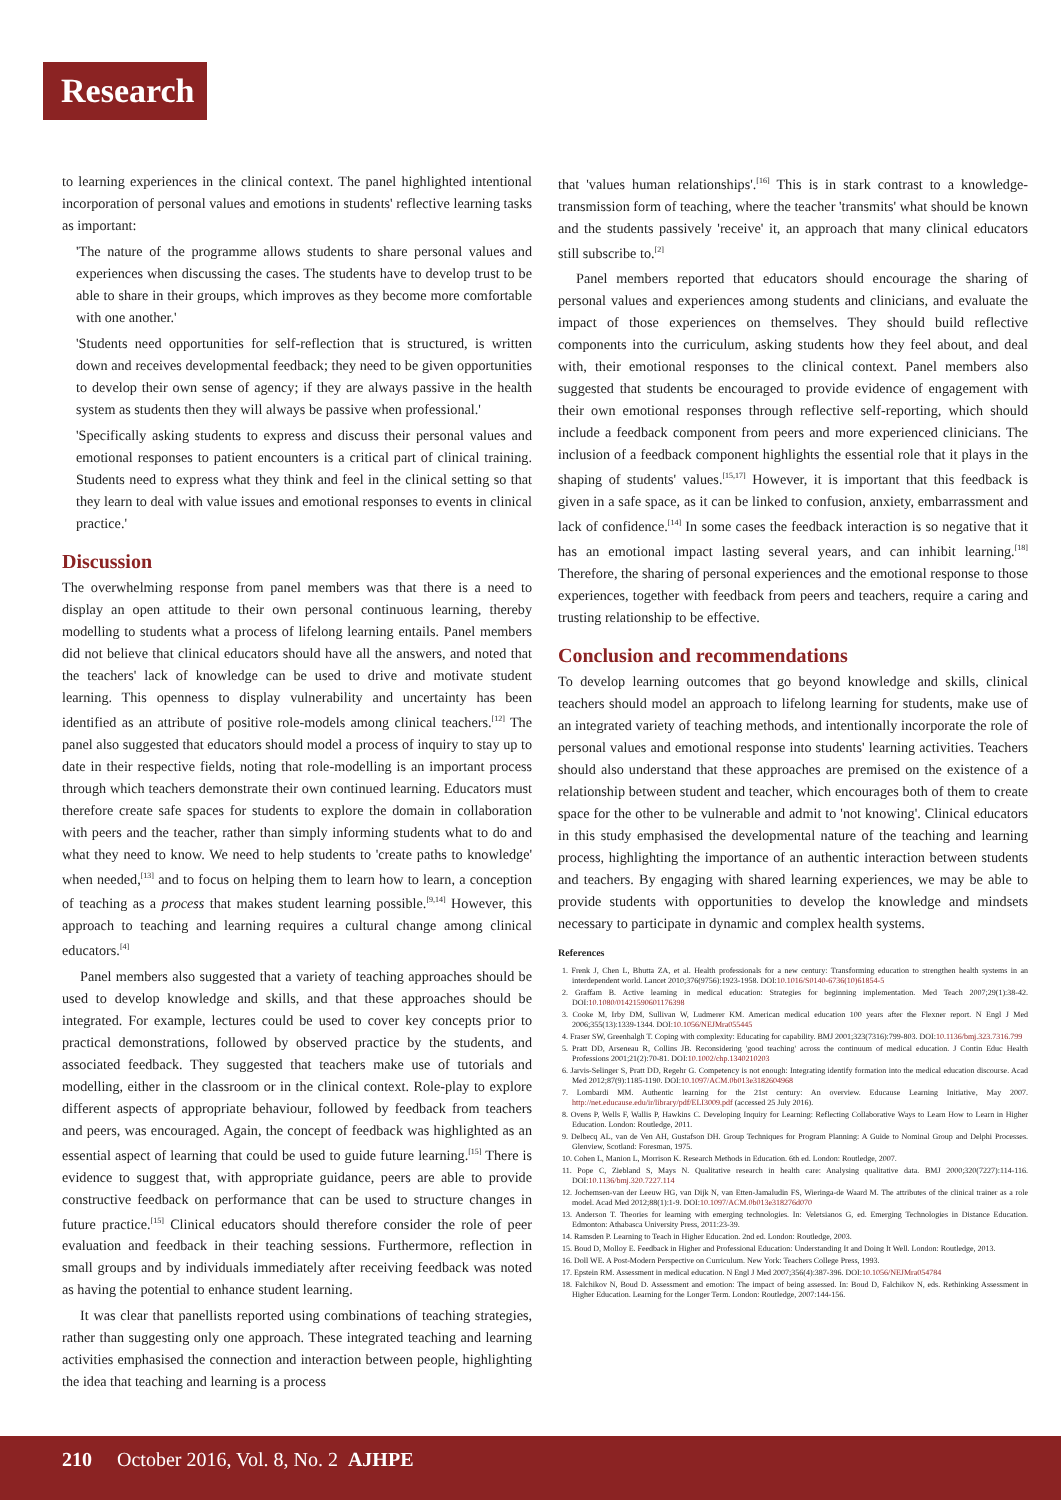Research
to learning experiences in the clinical context. The panel highlighted intentional incorporation of personal values and emotions in students' reflective learning tasks as important:
'The nature of the programme allows students to share personal values and experiences when discussing the cases. The students have to develop trust to be able to share in their groups, which improves as they become more comfortable with one another.'
'Students need opportunities for self-reflection that is structured, is written down and receives developmental feedback; they need to be given opportunities to develop their own sense of agency; if they are always passive in the health system as students then they will always be passive when professional.'
'Specifically asking students to express and discuss their personal values and emotional responses to patient encounters is a critical part of clinical training. Students need to express what they think and feel in the clinical setting so that they learn to deal with value issues and emotional responses to events in clinical practice.'
Discussion
The overwhelming response from panel members was that there is a need to display an open attitude to their own personal continuous learning, thereby modelling to students what a process of lifelong learning entails. Panel members did not believe that clinical educators should have all the answers, and noted that the teachers' lack of knowledge can be used to drive and motivate student learning. This openness to display vulnerability and uncertainty has been identified as an attribute of positive role-models among clinical teachers.<sup>[12]</sup> The panel also suggested that educators should model a process of inquiry to stay up to date in their respective fields, noting that role-modelling is an important process through which teachers demonstrate their own continued learning. Educators must therefore create safe spaces for students to explore the domain in collaboration with peers and the teacher, rather than simply informing students what to do and what they need to know. We need to help students to 'create paths to knowledge' when needed,<sup>[13]</sup> and to focus on helping them to learn how to learn, a conception of teaching as a process that makes student learning possible.<sup>[9,14]</sup> However, this approach to teaching and learning requires a cultural change among clinical educators.<sup>[4]</sup>
Panel members also suggested that a variety of teaching approaches should be used to develop knowledge and skills, and that these approaches should be integrated. For example, lectures could be used to cover key concepts prior to practical demonstrations, followed by observed practice by the students, and associated feedback. They suggested that teachers make use of tutorials and modelling, either in the classroom or in the clinical context. Role-play to explore different aspects of appropriate behaviour, followed by feedback from teachers and peers, was encouraged. Again, the concept of feedback was highlighted as an essential aspect of learning that could be used to guide future learning.<sup>[15]</sup> There is evidence to suggest that, with appropriate guidance, peers are able to provide constructive feedback on performance that can be used to structure changes in future practice.<sup>[15]</sup> Clinical educators should therefore consider the role of peer evaluation and feedback in their teaching sessions. Furthermore, reflection in small groups and by individuals immediately after receiving feedback was noted as having the potential to enhance student learning.
It was clear that panellists reported using combinations of teaching strategies, rather than suggesting only one approach. These integrated teaching and learning activities emphasised the connection and interaction between people, highlighting the idea that teaching and learning is a process
that 'values human relationships'.<sup>[16]</sup> This is in stark contrast to a knowledge-transmission form of teaching, where the teacher 'transmits' what should be known and the students passively 'receive' it, an approach that many clinical educators still subscribe to.<sup>[2]</sup>
Panel members reported that educators should encourage the sharing of personal values and experiences among students and clinicians, and evaluate the impact of those experiences on themselves. They should build reflective components into the curriculum, asking students how they feel about, and deal with, their emotional responses to the clinical context. Panel members also suggested that students be encouraged to provide evidence of engagement with their own emotional responses through reflective self-reporting, which should include a feedback component from peers and more experienced clinicians. The inclusion of a feedback component highlights the essential role that it plays in the shaping of students' values.<sup>[15,17]</sup> However, it is important that this feedback is given in a safe space, as it can be linked to confusion, anxiety, embarrassment and lack of confidence.<sup>[14]</sup> In some cases the feedback interaction is so negative that it has an emotional impact lasting several years, and can inhibit learning.<sup>[18]</sup> Therefore, the sharing of personal experiences and the emotional response to those experiences, together with feedback from peers and teachers, require a caring and trusting relationship to be effective.
Conclusion and recommendations
To develop learning outcomes that go beyond knowledge and skills, clinical teachers should model an approach to lifelong learning for students, make use of an integrated variety of teaching methods, and intentionally incorporate the role of personal values and emotional response into students' learning activities. Teachers should also understand that these approaches are premised on the existence of a relationship between student and teacher, which encourages both of them to create space for the other to be vulnerable and admit to 'not knowing'. Clinical educators in this study emphasised the developmental nature of the teaching and learning process, highlighting the importance of an authentic interaction between students and teachers. By engaging with shared learning experiences, we may be able to provide students with opportunities to develop the knowledge and mindsets necessary to participate in dynamic and complex health systems.
References
1. Frenk J, Chen L, Bhutta ZA, et al. Health professionals for a new century: Transforming education to strengthen health systems in an interdependent world. Lancet 2010;376(9756):1923-1958. DOI:10.1016/S0140-6736(10)61854-5
2. Graffam B. Active learning in medical education: Strategies for beginning implementation. Med Teach 2007;29(1):38-42. DOI:10.1080/01421590601176398
3. Cooke M, Irby DM, Sullivan W, Ludmerer KM. American medical education 100 years after the Flexner report. N Engl J Med 2006;355(13):1339-1344. DOI:10.1056/NEJMra055445
4. Fraser SW, Greenhalgh T. Coping with complexity: Educating for capability. BMJ 2001;323(7316):799-803. DOI:10.1136/bmj.323.7316.799
5. Pratt DD, Arseneau R, Collins JB. Reconsidering 'good teaching' across the continuum of medical education. J Contin Educ Health Professions 2001;21(2):70-81. DOI:10.1002/chp.1340210203
6. Jarvis-Selinger S, Pratt DD, Regehr G. Competency is not enough: Integrating identify formation into the medical education discourse. Acad Med 2012;87(9):1185-1190. DOI:10.1097/ACM.0b013e3182604968
7. Lombardi MM. Authentic learning for the 21st century: An overview. Educause Learning Initiative, May 2007. http://net.educause.edu/ir/library/pdf/ELI3009.pdf (accessed 25 July 2016).
8. Ovens P, Wells F, Wallis P, Hawkins C. Developing Inquiry for Learning: Reflecting Collaborative Ways to Learn How to Learn in Higher Education. London: Routledge, 2011.
9. Delbecq AL, van de Ven AH, Gustafson DH. Group Techniques for Program Planning: A Guide to Nominal Group and Delphi Processes. Glenview, Scotland: Foresman, 1975.
10. Cohen L, Manion L, Morrison K. Research Methods in Education. 6th ed. London: Routledge, 2007.
11. Pope C, Ziebland S, Mays N. Qualitative research in health care: Analysing qualitative data. BMJ 2000;320(7227):114-116. DOI:10.1136/bmj.320.7227.114
12. Jochemsen-van der Leeuw HG, van Dijk N, van Etten-Jamaludin FS, Wieringa-de Waard M. The attributes of the clinical trainer as a role model. Acad Med 2012;88(1):1-9. DOI:10.1097/ACM.0b013e318276d070
13. Anderson T. Theories for learning with emerging technologies. In: Veletsianos G, ed. Emerging Technologies in Distance Education. Edmonton: Athabasca University Press, 2011:23-39.
14. Ramsden P. Learning to Teach in Higher Education. 2nd ed. London: Routledge, 2003.
15. Boud D, Molloy E. Feedback in Higher and Professional Education: Understanding It and Doing It Well. London: Routledge, 2013.
16. Doll WE. A Post-Modern Perspective on Curriculum. New York: Teachers College Press, 1993.
17. Epstein RM. Assessment in medical education. N Engl J Med 2007;356(4):387-396. DOI:10.1056/NEJMra054784
18. Falchikov N, Boud D. Assessment and emotion: The impact of being assessed. In: Boud D, Falchikov N, eds. Rethinking Assessment in Higher Education. Learning for the Longer Term. London: Routledge, 2007:144-156.
210 October 2016, Vol. 8, No. 2 AJHPE